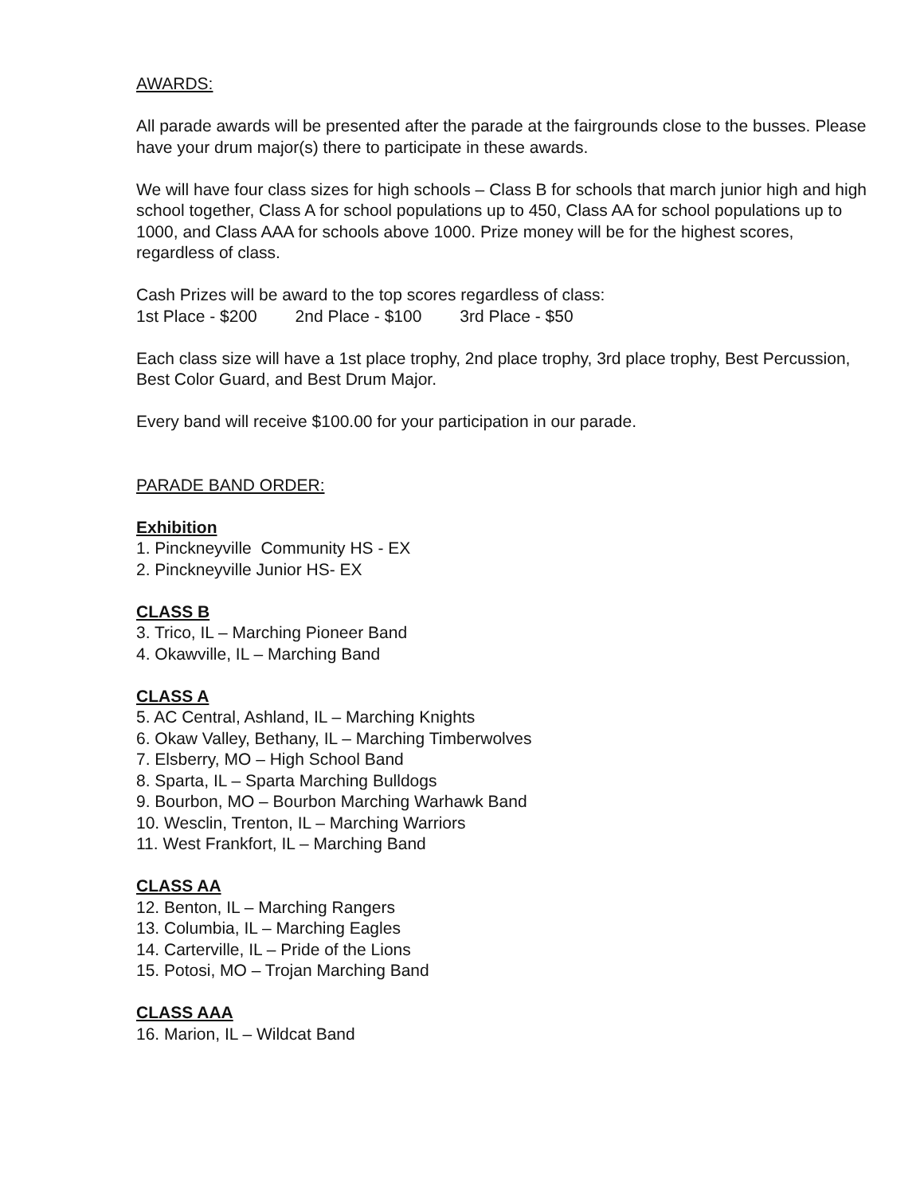AWARDS:
All parade awards will be presented after the parade at the fairgrounds close to the busses. Please have your drum major(s) there to participate in these awards.
We will have four class sizes for high schools – Class B for schools that march junior high and high school together, Class A for school populations up to 450, Class AA for school populations up to 1000, and Class AAA for schools above 1000. Prize money will be for the highest scores, regardless of class.
Cash Prizes will be award to the top scores regardless of class:
1st Place - $200 2nd Place - $100 3rd Place - $50
Each class size will have a 1st place trophy, 2nd place trophy, 3rd place trophy, Best Percussion, Best Color Guard, and Best Drum Major.
Every band will receive $100.00 for your participation in our parade.
PARADE BAND ORDER:
Exhibition
1. Pinckneyville Community HS - EX
2. Pinckneyville Junior HS- EX
CLASS B
3. Trico, IL – Marching Pioneer Band
4. Okawville, IL – Marching Band
CLASS A
5. AC Central, Ashland, IL – Marching Knights
6. Okaw Valley, Bethany, IL – Marching Timberwolves
7. Elsberry, MO – High School Band
8. Sparta, IL – Sparta Marching Bulldogs
9. Bourbon, MO – Bourbon Marching Warhawk Band
10. Wesclin, Trenton, IL – Marching Warriors
11. West Frankfort, IL – Marching Band
CLASS AA
12. Benton, IL – Marching Rangers
13. Columbia, IL – Marching Eagles
14. Carterville, IL – Pride of the Lions
15. Potosi, MO – Trojan Marching Band
CLASS AAA
16. Marion, IL – Wildcat Band